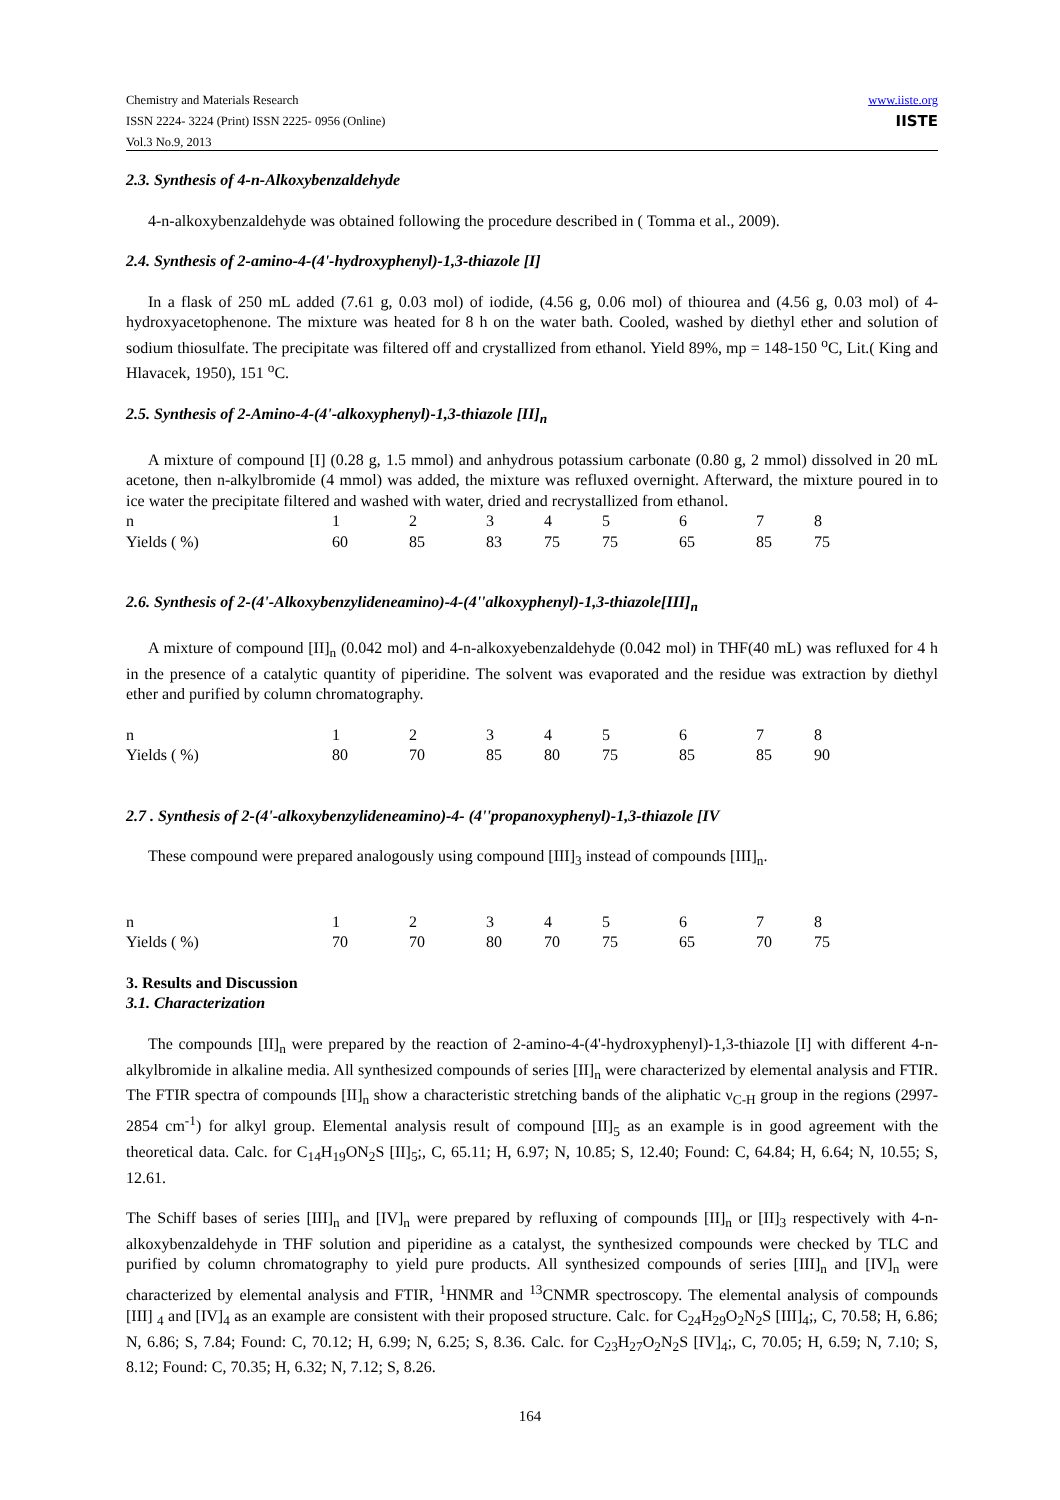Chemistry and Materials Research
ISSN 2224- 3224 (Print) ISSN 2225- 0956 (Online)
Vol.3 No.9, 2013
www.iiste.org
IISTE
2.3. Synthesis of 4-n-Alkoxybenzaldehyde
4-n-alkoxybenzaldehyde was obtained following the procedure described in ( Tomma et al., 2009).
2.4. Synthesis of 2-amino-4-(4'-hydroxyphenyl)-1,3-thiazole [I]
In a flask of 250 mL added (7.61 g, 0.03 mol) of iodide, (4.56 g, 0.06 mol) of thiourea and (4.56 g, 0.03 mol) of 4-hydroxyacetophenone. The mixture was heated for 8 h on the water bath. Cooled, washed by diethyl ether and solution of sodium thiosulfate. The precipitate was filtered off and crystallized from ethanol. Yield 89%, mp = 148-150 <sup>o</sup>C, Lit.( King and Hlavacek, 1950), 151 <sup>o</sup>C.
2.5. Synthesis of 2-Amino-4-(4'-alkoxyphenyl)-1,3-thiazole [II]<sub>n</sub>
A mixture of compound [I] (0.28 g, 1.5 mmol) and anhydrous potassium carbonate (0.80 g, 2 mmol) dissolved in 20 mL acetone, then n-alkylbromide (4 mmol) was added, the mixture was refluxed overnight. Afterward, the mixture poured in to ice water the precipitate filtered and washed with water, dried and recrystallized from ethanol.
| n | 1 | 2 | 3 | 4 | 5 | 6 | 7 | 8 |
| Yields ( %) | 60 | 85 | 83 | 75 | 75 | 65 | 85 | 75 |
2.6. Synthesis of 2-(4'-Alkoxybenzylideneamino)-4-(4''alkoxyphenyl)-1,3-thiazole[III]<sub>n</sub>
A mixture of compound [II]<sub>n</sub> (0.042 mol) and 4-n-alkoxyebenzaldehyde (0.042 mol) in THF(40 mL) was refluxed for 4 h in the presence of a catalytic quantity of piperidine. The solvent was evaporated and the residue was extraction by diethyl ether and purified by column chromatography.
| n | 1 | 2 | 3 | 4 | 5 | 6 | 7 | 8 |
| Yields ( %) | 80 | 70 | 85 | 80 | 75 | 85 | 85 | 90 |
2.7 . Synthesis of 2-(4'-alkoxybenzylideneamino)-4- (4''propanoxyphenyl)-1,3-thiazole [IV
These compound were prepared analogously using compound [III]<sub>3</sub> instead of compounds [III]<sub>n</sub>.
| n | 1 | 2 | 3 | 4 | 5 | 6 | 7 | 8 |
| Yields ( %) | 70 | 70 | 80 | 70 | 75 | 65 | 70 | 75 |
3. Results and Discussion
3.1. Characterization
The compounds [II]<sub>n</sub> were prepared by the reaction of 2-amino-4-(4'-hydroxyphenyl)-1,3-thiazole [I] with different 4-n-alkylbromide in alkaline media. All synthesized compounds of series [II]<sub>n</sub> were characterized by elemental analysis and FTIR. The FTIR spectra of compounds [II]<sub>n</sub> show a characteristic stretching bands of the aliphatic ν<sub>C-H</sub> group in the regions (2997-2854 cm<sup>-1</sup>) for alkyl group. Elemental analysis result of compound [II]<sub>5</sub> as an example is in good agreement with the theoretical data. Calc. for C<sub>14</sub>H<sub>19</sub>ON<sub>2</sub>S [II]<sub>5</sub>;, C, 65.11; H, 6.97; N, 10.85; S, 12.40; Found: C, 64.84; H, 6.64; N, 10.55; S, 12.61.
The Schiff bases of series [III]<sub>n</sub> and [IV]<sub>n</sub> were prepared by refluxing of compounds [II]<sub>n</sub> or [II]<sub>3</sub> respectively with 4-n-alkoxybenzaldehyde in THF solution and piperidine as a catalyst, the synthesized compounds were checked by TLC and purified by column chromatography to yield pure products. All synthesized compounds of series [III]<sub>n</sub> and [IV]<sub>n</sub> were characterized by elemental analysis and FTIR, <sup>1</sup>HNMR and <sup>13</sup>CNMR spectroscopy. The elemental analysis of compounds [III] <sub>4</sub> and [IV]<sub>4</sub> as an example are consistent with their proposed structure. Calc. for C<sub>24</sub>H<sub>29</sub>O<sub>2</sub>N<sub>2</sub>S [III]<sub>4</sub>;, C, 70.58; H, 6.86; N, 6.86; S, 7.84; Found: C, 70.12; H, 6.99; N, 6.25; S, 8.36. Calc. for C<sub>23</sub>H<sub>27</sub>O<sub>2</sub>N<sub>2</sub>S [IV]<sub>4</sub>;, C, 70.05; H, 6.59; N, 7.10; S, 8.12; Found: C, 70.35; H, 6.32; N, 7.12; S, 8.26.
164